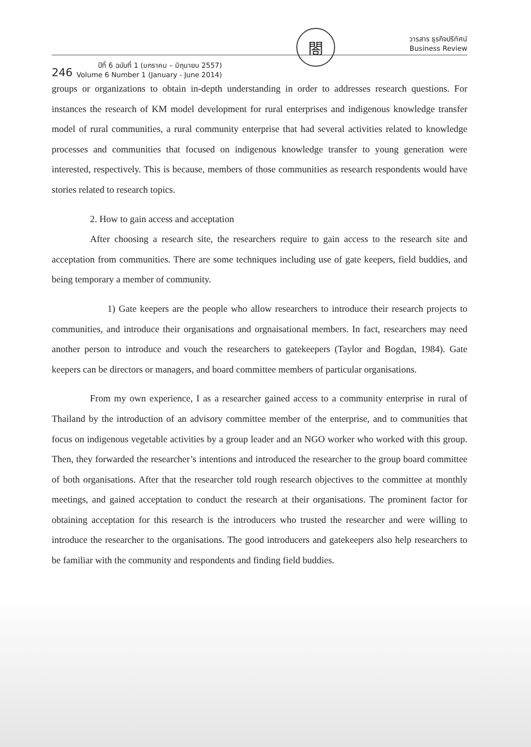246
ปีที่ 6 ฉบับที่ 1 (มกราคม – มิถุนายน 2557)
Volume 6 Number 1 (January - June 2014)
閤
วารสาร ธุรกิจปริทัศน์
Business Review
groups or organizations to obtain in-depth understanding in order to addresses research questions. For instances the research of KM model development for rural enterprises and indigenous knowledge transfer model of rural communities, a rural community enterprise that had several activities related to knowledge processes and communities that focused on indigenous knowledge transfer to young generation were interested, respectively. This is because, members of those communities as research respondents would have stories related to research topics.
2. How to gain access and acceptation
After choosing a research site, the researchers require to gain access to the research site and acceptation from communities. There are some techniques including use of gate keepers, field buddies, and being temporary a member of community.
1) Gate keepers are the people who allow researchers to introduce their research projects to communities, and introduce their organisations and orgnaisational members. In fact, researchers may need another person to introduce and vouch the researchers to gatekeepers (Taylor and Bogdan, 1984). Gate keepers can be directors or managers, and board committee members of particular organisations.
From my own experience, I as a researcher gained access to a community enterprise in rural of Thailand by the introduction of an advisory committee member of the enterprise, and to communities that focus on indigenous vegetable activities by a group leader and an NGO worker who worked with this group. Then, they forwarded the researcher’s intentions and introduced the researcher to the group board committee of both organisations. After that the researcher told rough research objectives to the committee at monthly meetings, and gained acceptation to conduct the research at their organisations. The prominent factor for obtaining acceptation for this research is the introducers who trusted the researcher and were willing to introduce the researcher to the organisations. The good introducers and gatekeepers also help researchers to be familiar with the community and respondents and finding field buddies.